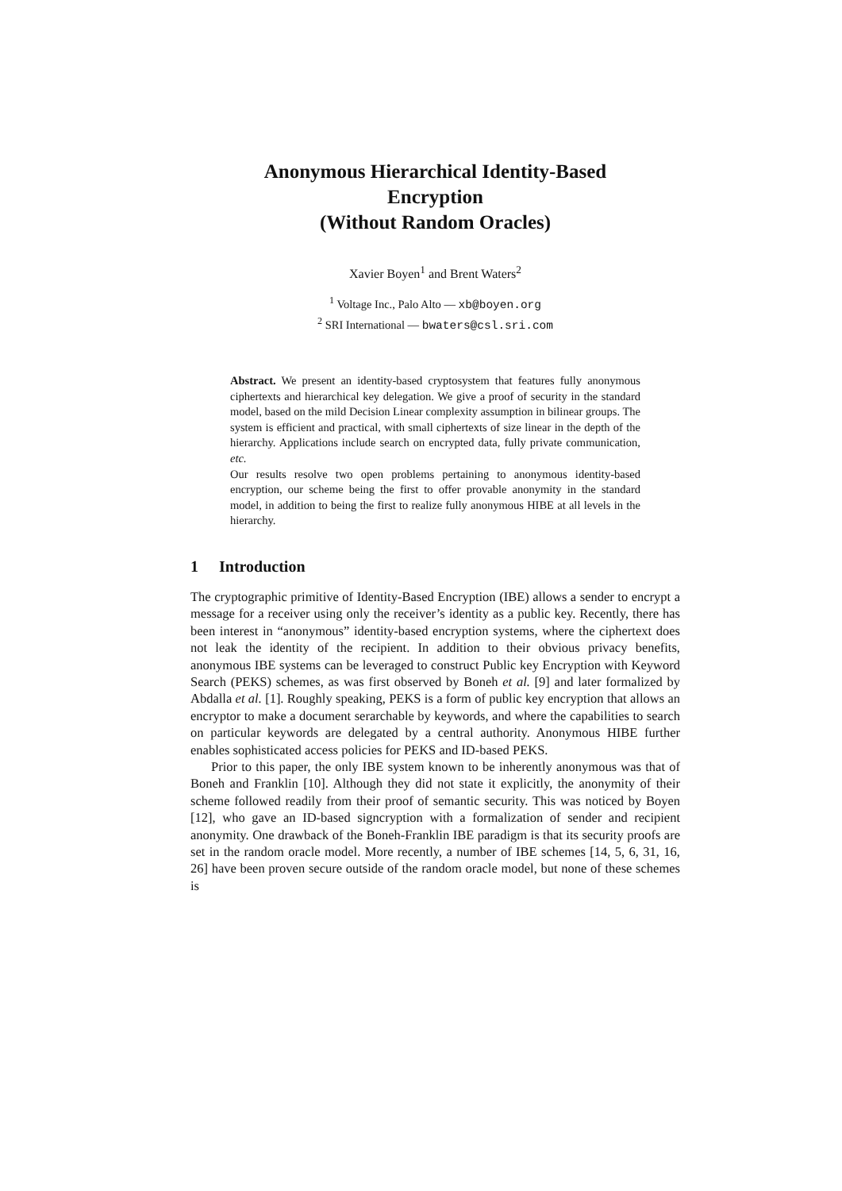Anonymous Hierarchical Identity-Based
Encryption
(Without Random Oracles)
Xavier Boyen<sup>1</sup> and Brent Waters<sup>2</sup>
<sup>1</sup> Voltage Inc., Palo Alto — xb@boyen.org
<sup>2</sup> SRI International — bwaters@csl.sri.com
Abstract. We present an identity-based cryptosystem that features fully anonymous ciphertexts and hierarchical key delegation. We give a proof of security in the standard model, based on the mild Decision Linear complexity assumption in bilinear groups. The system is efficient and practical, with small ciphertexts of size linear in the depth of the hierarchy. Applications include search on encrypted data, fully private communication, etc.
Our results resolve two open problems pertaining to anonymous identity-based encryption, our scheme being the first to offer provable anonymity in the standard model, in addition to being the first to realize fully anonymous HIBE at all levels in the hierarchy.
1 Introduction
The cryptographic primitive of Identity-Based Encryption (IBE) allows a sender to encrypt a message for a receiver using only the receiver’s identity as a public key. Recently, there has been interest in “anonymous” identity-based encryption systems, where the ciphertext does not leak the identity of the recipient. In addition to their obvious privacy benefits, anonymous IBE systems can be leveraged to construct Public key Encryption with Keyword Search (PEKS) schemes, as was first observed by Boneh et al. [9] and later formalized by Abdalla et al. [1]. Roughly speaking, PEKS is a form of public key encryption that allows an encryptor to make a document serarchable by keywords, and where the capabilities to search on particular keywords are delegated by a central authority. Anonymous HIBE further enables sophisticated access policies for PEKS and ID-based PEKS.
Prior to this paper, the only IBE system known to be inherently anonymous was that of Boneh and Franklin [10]. Although they did not state it explicitly, the anonymity of their scheme followed readily from their proof of semantic security. This was noticed by Boyen [12], who gave an ID-based signcryption with a formalization of sender and recipient anonymity. One drawback of the Boneh-Franklin IBE paradigm is that its security proofs are set in the random oracle model. More recently, a number of IBE schemes [14, 5, 6, 31, 16, 26] have been proven secure outside of the random oracle model, but none of these schemes is